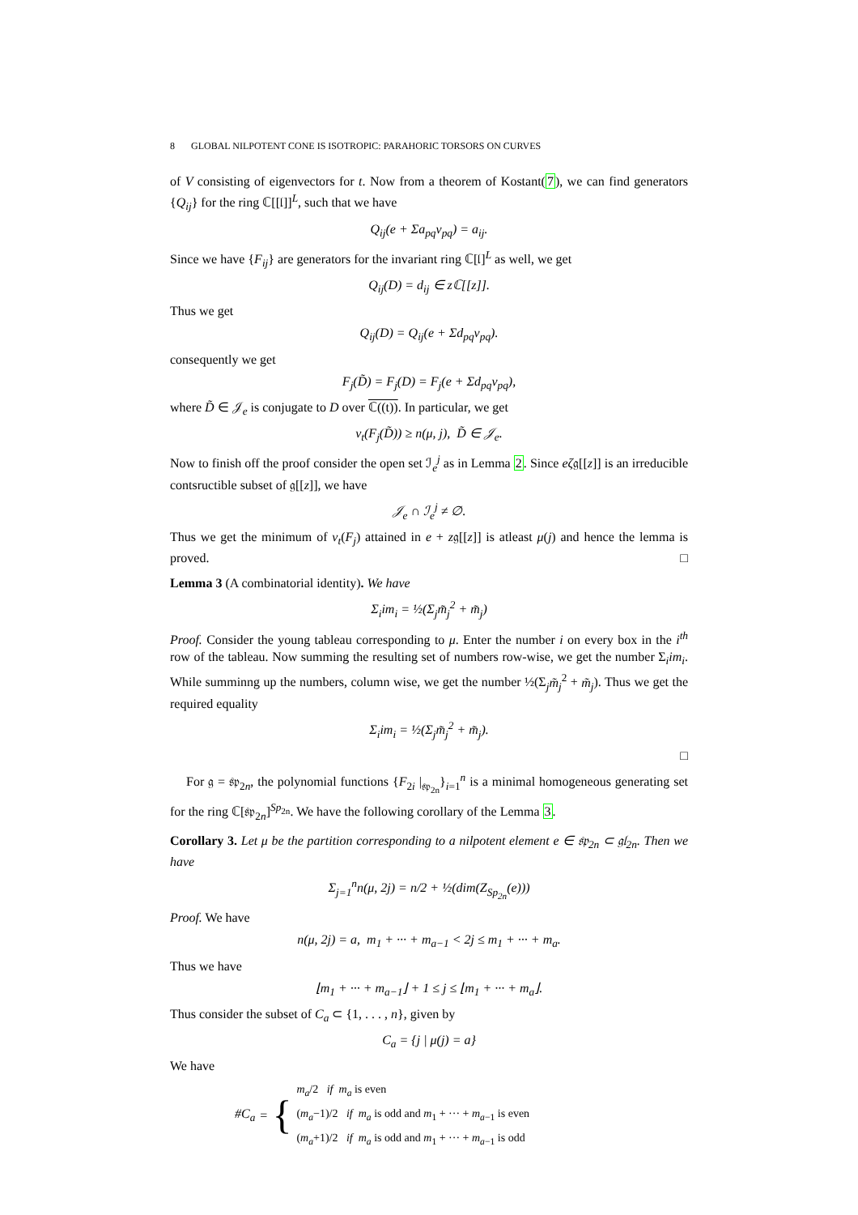8 GLOBAL NILPOTENT CONE IS ISOTROPIC: PARAHORIC TORSORS ON CURVES
of V consisting of eigenvectors for t. Now from a theorem of Kostant(7), we can find generators {Q<sub>ij</sub>} for the ring ℂ[[𝔩]]<sup>L</sup>, such that we have
Q<sub>ij</sub>(e + Σa<sub>pq</sub>v<sub>pq</sub>) = a<sub>ij</sub>.
Since we have {F<sub>ij</sub>} are generators for the invariant ring ℂ[𝔩]<sup>L</sup> as well, we get
Q<sub>ij</sub>(D) = d<sub>ij</sub> ∈ zℂ[[z]].
Thus we get
Q<sub>ij</sub>(D) = Q<sub>ij</sub>(e + Σd<sub>pq</sub>v<sub>pq</sub>).
consequently we get
F<sub>j</sub>(D̃) = F<sub>j</sub>(D) = F<sub>j</sub>(e + Σd<sub>pq</sub>v<sub>pq</sub>),
where D̃ ∈ 𝒥<sub>e</sub> is conjugate to D over ℂ((t)). In particular, we get
ν<sub>t</sub>(F<sub>j</sub>(D̃)) ≥ n(μ, j), D̃ ∈ 𝒥<sub>e</sub>.
Now to finish off the proof consider the open set ℐ<sub>e</sub><sup>j</sup> as in Lemma 2. Since eζ𝔤[[z]] is an irreducible contsructible subset of 𝔤[[z]], we have
𝒥<sub>e</sub> ∩ ℐ<sub>e</sub><sup>j</sup> ≠ ∅.
Thus we get the minimum of v<sub>t</sub>(F<sub>j</sub>) attained in e + z𝔤[[z]] is atleast μ(j) and hence the lemma is proved. □
Lemma 3 (A combinatorial identity). We have
Σ<sub>i</sub>im<sub>i</sub> = ½(Σ<sub>j</sub>m̃<sub>j</sub><sup>2</sup> + m̃<sub>j</sub>)
Proof. Consider the young tableau corresponding to μ. Enter the number i on every box in the i<sup>th</sup> row of the tableau. Now summing the resulting set of numbers row-wise, we get the number Σ<sub>i</sub>im<sub>i</sub>. While summinng up the numbers, column wise, we get the number ½(Σ<sub>j</sub>m̃<sub>j</sub><sup>2</sup> + m̃<sub>j</sub>). Thus we get the required equality
Σ<sub>i</sub>im<sub>i</sub> = ½(Σ<sub>j</sub>m̃<sub>j</sub><sup>2</sup> + m̃<sub>j</sub>).
□
For 𝔤 = 𝔰𝔭<sub>2n</sub>, the polynomial functions {F<sub>2i</sub> |<sub>𝔰𝔭<sub>2n</sub></sub>}<sub>i=1</sub><sup>n</sup> is a minimal homogeneous generating set for the ring ℂ[𝔰𝔭<sub>2n</sub>]<sup>Sp<sub>2n</sub></sup>. We have the following corollary of the Lemma 3.
Corollary 3. Let μ be the partition corresponding to a nilpotent element e ∈ 𝔰𝔭<sub>2n</sub> ⊂ 𝔤𝔩<sub>2n</sub>. Then we have
Σ<sub>j=1</sub><sup>n</sup>n(μ, 2j) = n/2 + ½(dim(Z<sub>Sp<sub>2n</sub></sub>(e)))
Proof. We have
n(μ, 2j) = a, m<sub>1</sub> + ··· + m<sub>a−1</sub> < 2j ≤ m<sub>1</sub> + ··· + m<sub>a</sub>.
Thus we have
⌊m<sub>1</sub> + ··· + m<sub>a−1</sub>⌋ + 1 ≤ j ≤ ⌊m<sub>1</sub> + ··· + m<sub>a</sub>⌋.
Thus consider the subset of C<sub>a</sub> ⊂ {1, . . . , n}, given by
C<sub>a</sub> = {j | μ(j) = a}
We have
#C<sub>a</sub> = {
m<sub>a</sub>/2 if m<sub>a</sub> is even
(m<sub>a</sub>−1)/2 if m<sub>a</sub> is odd and m<sub>1</sub> + ··· + m<sub>a−1</sub> is even
(m<sub>a</sub>+1)/2 if m<sub>a</sub> is odd and m<sub>1</sub> + ··· + m<sub>a−1</sub> is odd